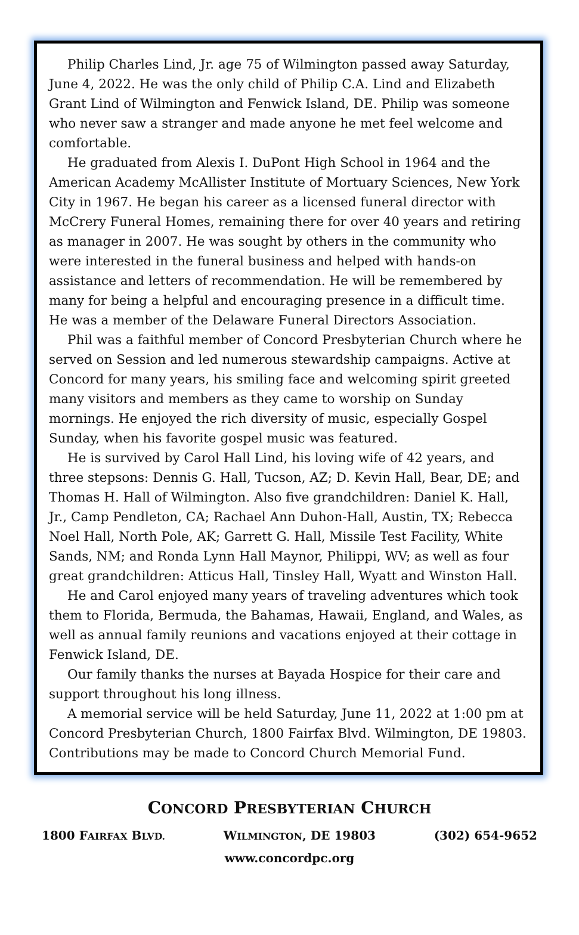Philip Charles Lind, Jr. age 75 of Wilmington passed away Saturday, June 4, 2022. He was the only child of Philip C.A. Lind and Elizabeth Grant Lind of Wilmington and Fenwick Island, DE. Philip was someone who never saw a stranger and made anyone he met feel welcome and comfortable.
He graduated from Alexis I. DuPont High School in 1964 and the American Academy McAllister Institute of Mortuary Sciences, New York City in 1967. He began his career as a licensed funeral director with McCrery Funeral Homes, remaining there for over 40 years and retiring as manager in 2007. He was sought by others in the community who were interested in the funeral business and helped with hands-on assistance and letters of recommendation. He will be remembered by many for being a helpful and encouraging presence in a difficult time. He was a member of the Delaware Funeral Directors Association.
Phil was a faithful member of Concord Presbyterian Church where he served on Session and led numerous stewardship campaigns. Active at Concord for many years, his smiling face and welcoming spirit greeted many visitors and members as they came to worship on Sunday mornings. He enjoyed the rich diversity of music, especially Gospel Sunday, when his favorite gospel music was featured.
He is survived by Carol Hall Lind, his loving wife of 42 years, and three stepsons: Dennis G. Hall, Tucson, AZ; D. Kevin Hall, Bear, DE; and Thomas H. Hall of Wilmington. Also five grandchildren: Daniel K. Hall, Jr., Camp Pendleton, CA; Rachael Ann Duhon-Hall, Austin, TX; Rebecca Noel Hall, North Pole, AK; Garrett G. Hall, Missile Test Facility, White Sands, NM; and Ronda Lynn Hall Maynor, Philippi, WV; as well as four great grandchildren: Atticus Hall, Tinsley Hall, Wyatt and Winston Hall.
He and Carol enjoyed many years of traveling adventures which took them to Florida, Bermuda, the Bahamas, Hawaii, England, and Wales, as well as annual family reunions and vacations enjoyed at their cottage in Fenwick Island, DE.
Our family thanks the nurses at Bayada Hospice for their care and support throughout his long illness.
A memorial service will be held Saturday, June 11, 2022 at 1:00 pm at Concord Presbyterian Church, 1800 Fairfax Blvd. Wilmington, DE 19803. Contributions may be made to Concord Church Memorial Fund.
CONCORD PRESBYTERIAN CHURCH
1800 FAIRFAX BLVD. WILMINGTON, DE 19803 (302) 654-9652
www.concordpc.org